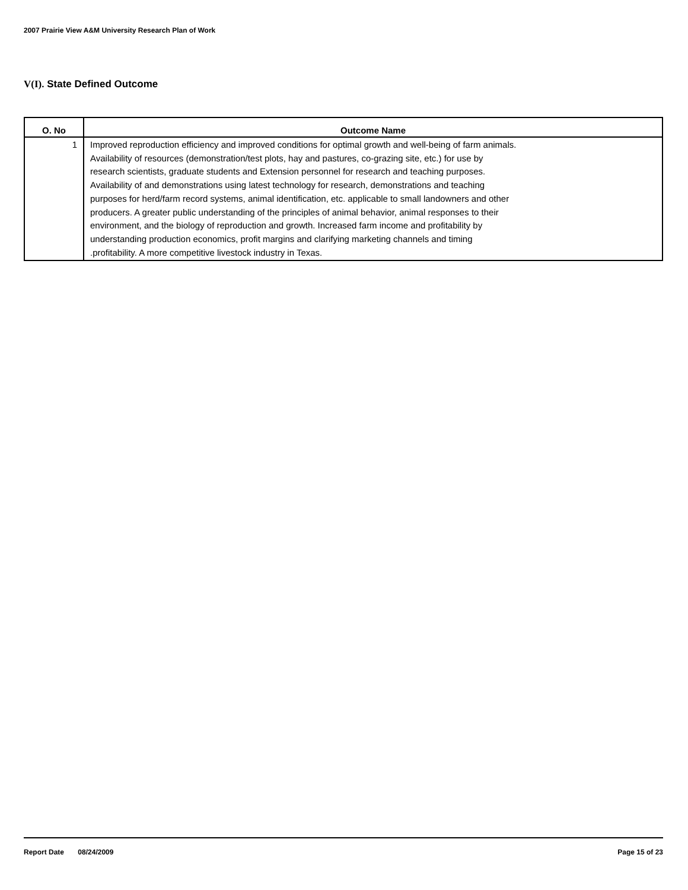2007 Prairie View A&M University Research Plan of Work
V(I). State Defined Outcome
| O. No | Outcome Name |
| --- | --- |
| 1 | Improved reproduction efficiency and improved conditions for optimal growth and well-being of farm animals. Availability of resources (demonstration/test plots, hay and pastures, co-grazing site, etc.) for use by research scientists, graduate students and Extension personnel for research and teaching purposes. Availability of and demonstrations using latest technology for research, demonstrations and teaching purposes for herd/farm record systems, animal identification, etc. applicable to small landowners and other producers. A greater public understanding of the principles of animal behavior, animal responses to their environment, and the biology of reproduction and growth. Increased farm income and profitability by understanding production economics, profit margins and clarifying marketing channels and timing .profitability. A more competitive livestock industry in Texas. |
Report Date 08/24/2009 Page 15 of 23